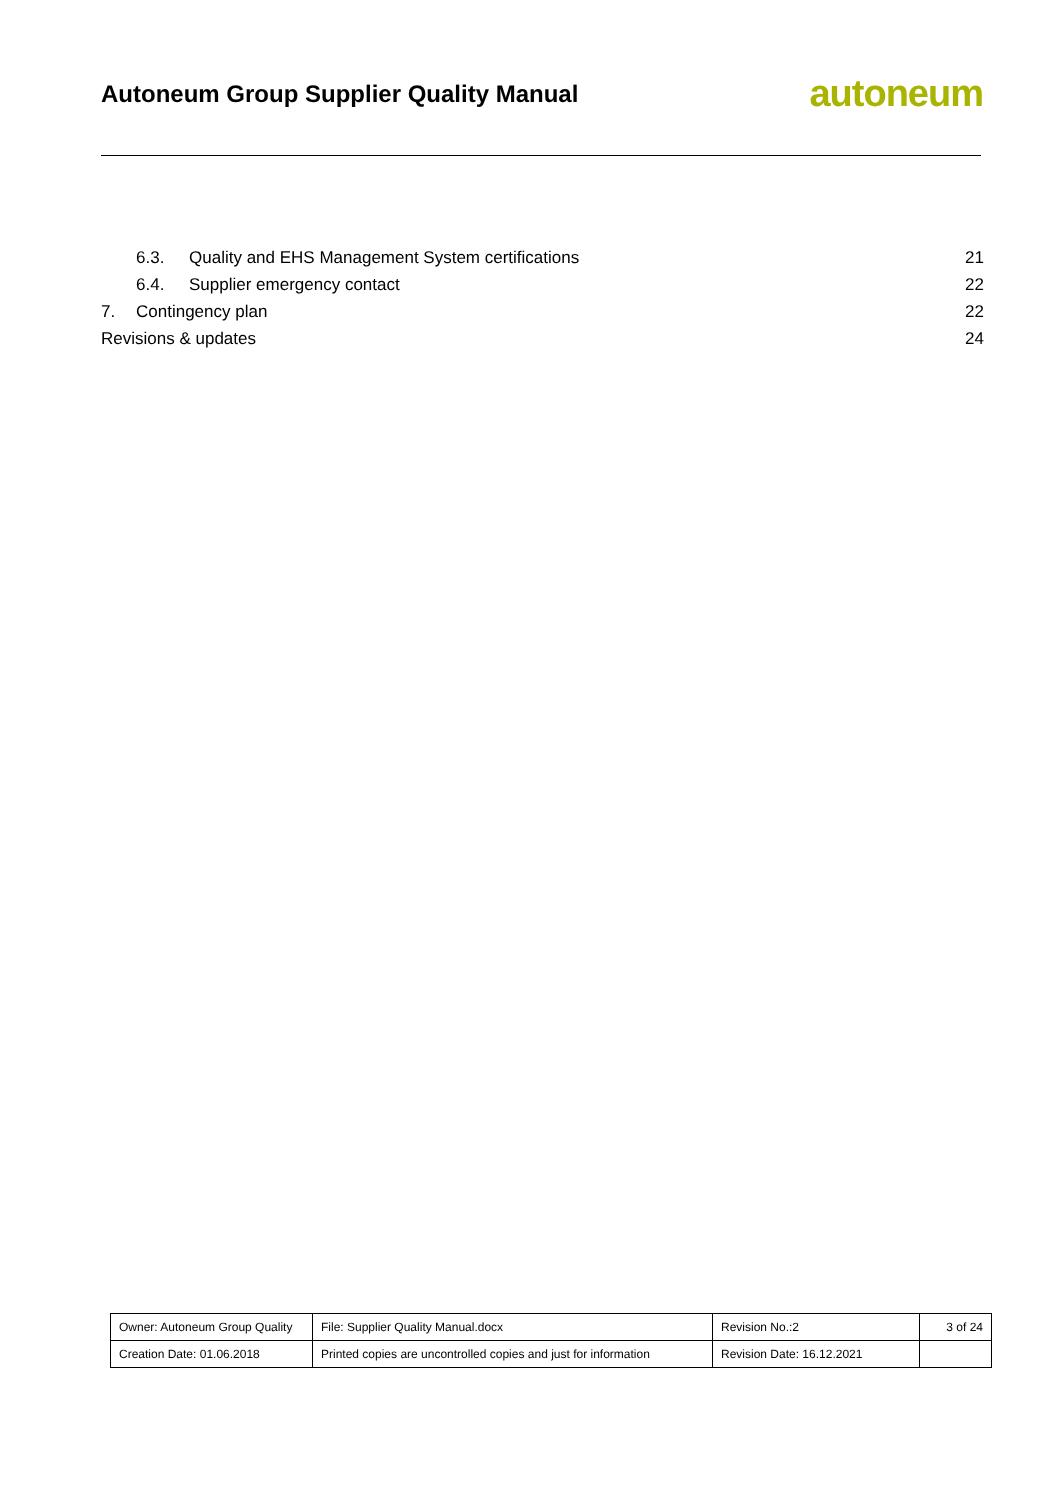Autoneum Group Supplier Quality Manual
autoneum
6.3. Quality and EHS Management System certifications 21
6.4. Supplier emergency contact 22
7. Contingency plan 22
Revisions & updates 24
| Owner: Autoneum Group Quality | File: Supplier Quality Manual.docx | Revision No.:2 | 3 of 24 |
| Creation Date: 01.06.2018 | Printed copies are uncontrolled copies and just for information | Revision Date: 16.12.2021 | |